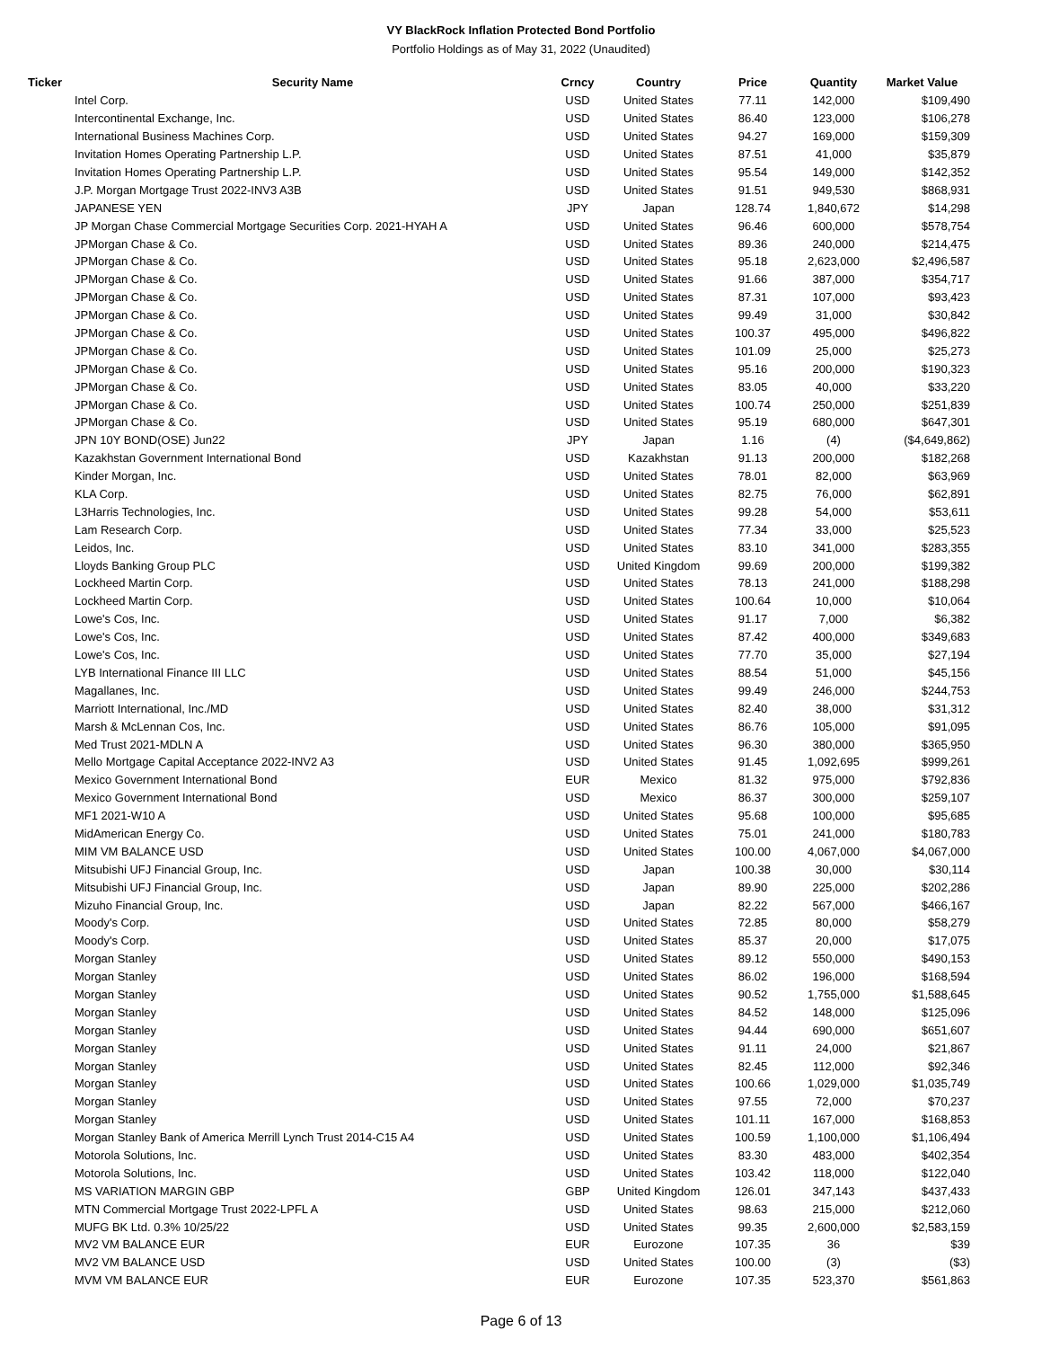VY BlackRock Inflation Protected Bond Portfolio
Portfolio Holdings as of May 31, 2022 (Unaudited)
| Ticker | Security Name | Crncy | Country | Price | Quantity | Market Value |
| --- | --- | --- | --- | --- | --- | --- |
| | Intel Corp. | USD | United States | 77.11 | 142,000 | $109,490 |
| | Intercontinental Exchange, Inc. | USD | United States | 86.40 | 123,000 | $106,278 |
| | International Business Machines Corp. | USD | United States | 94.27 | 169,000 | $159,309 |
| | Invitation Homes Operating Partnership L.P. | USD | United States | 87.51 | 41,000 | $35,879 |
| | Invitation Homes Operating Partnership L.P. | USD | United States | 95.54 | 149,000 | $142,352 |
| | J.P. Morgan Mortgage Trust 2022-INV3 A3B | USD | United States | 91.51 | 949,530 | $868,931 |
| | JAPANESE YEN | JPY | Japan | 128.74 | 1,840,672 | $14,298 |
| | JP Morgan Chase Commercial Mortgage Securities Corp. 2021-HYAH A | USD | United States | 96.46 | 600,000 | $578,754 |
| | JPMorgan Chase & Co. | USD | United States | 89.36 | 240,000 | $214,475 |
| | JPMorgan Chase & Co. | USD | United States | 95.18 | 2,623,000 | $2,496,587 |
| | JPMorgan Chase & Co. | USD | United States | 91.66 | 387,000 | $354,717 |
| | JPMorgan Chase & Co. | USD | United States | 87.31 | 107,000 | $93,423 |
| | JPMorgan Chase & Co. | USD | United States | 99.49 | 31,000 | $30,842 |
| | JPMorgan Chase & Co. | USD | United States | 100.37 | 495,000 | $496,822 |
| | JPMorgan Chase & Co. | USD | United States | 101.09 | 25,000 | $25,273 |
| | JPMorgan Chase & Co. | USD | United States | 95.16 | 200,000 | $190,323 |
| | JPMorgan Chase & Co. | USD | United States | 83.05 | 40,000 | $33,220 |
| | JPMorgan Chase & Co. | USD | United States | 100.74 | 250,000 | $251,839 |
| | JPMorgan Chase & Co. | USD | United States | 95.19 | 680,000 | $647,301 |
| | JPN 10Y BOND(OSE) Jun22 | JPY | Japan | 1.16 | (4) | ($4,649,862) |
| | Kazakhstan Government International Bond | USD | Kazakhstan | 91.13 | 200,000 | $182,268 |
| | Kinder Morgan, Inc. | USD | United States | 78.01 | 82,000 | $63,969 |
| | KLA Corp. | USD | United States | 82.75 | 76,000 | $62,891 |
| | L3Harris Technologies, Inc. | USD | United States | 99.28 | 54,000 | $53,611 |
| | Lam Research Corp. | USD | United States | 77.34 | 33,000 | $25,523 |
| | Leidos, Inc. | USD | United States | 83.10 | 341,000 | $283,355 |
| | Lloyds Banking Group PLC | USD | United Kingdom | 99.69 | 200,000 | $199,382 |
| | Lockheed Martin Corp. | USD | United States | 78.13 | 241,000 | $188,298 |
| | Lockheed Martin Corp. | USD | United States | 100.64 | 10,000 | $10,064 |
| | Lowe's Cos, Inc. | USD | United States | 91.17 | 7,000 | $6,382 |
| | Lowe's Cos, Inc. | USD | United States | 87.42 | 400,000 | $349,683 |
| | Lowe's Cos, Inc. | USD | United States | 77.70 | 35,000 | $27,194 |
| | LYB International Finance III LLC | USD | United States | 88.54 | 51,000 | $45,156 |
| | Magallanes, Inc. | USD | United States | 99.49 | 246,000 | $244,753 |
| | Marriott International, Inc./MD | USD | United States | 82.40 | 38,000 | $31,312 |
| | Marsh & McLennan Cos, Inc. | USD | United States | 86.76 | 105,000 | $91,095 |
| | Med Trust 2021-MDLN A | USD | United States | 96.30 | 380,000 | $365,950 |
| | Mello Mortgage Capital Acceptance 2022-INV2 A3 | USD | United States | 91.45 | 1,092,695 | $999,261 |
| | Mexico Government International Bond | EUR | Mexico | 81.32 | 975,000 | $792,836 |
| | Mexico Government International Bond | USD | Mexico | 86.37 | 300,000 | $259,107 |
| | MF1 2021-W10 A | USD | United States | 95.68 | 100,000 | $95,685 |
| | MidAmerican Energy Co. | USD | United States | 75.01 | 241,000 | $180,783 |
| | MIM VM BALANCE USD | USD | United States | 100.00 | 4,067,000 | $4,067,000 |
| | Mitsubishi UFJ Financial Group, Inc. | USD | Japan | 100.38 | 30,000 | $30,114 |
| | Mitsubishi UFJ Financial Group, Inc. | USD | Japan | 89.90 | 225,000 | $202,286 |
| | Mizuho Financial Group, Inc. | USD | Japan | 82.22 | 567,000 | $466,167 |
| | Moody's Corp. | USD | United States | 72.85 | 80,000 | $58,279 |
| | Moody's Corp. | USD | United States | 85.37 | 20,000 | $17,075 |
| | Morgan Stanley | USD | United States | 89.12 | 550,000 | $490,153 |
| | Morgan Stanley | USD | United States | 86.02 | 196,000 | $168,594 |
| | Morgan Stanley | USD | United States | 90.52 | 1,755,000 | $1,588,645 |
| | Morgan Stanley | USD | United States | 84.52 | 148,000 | $125,096 |
| | Morgan Stanley | USD | United States | 94.44 | 690,000 | $651,607 |
| | Morgan Stanley | USD | United States | 91.11 | 24,000 | $21,867 |
| | Morgan Stanley | USD | United States | 82.45 | 112,000 | $92,346 |
| | Morgan Stanley | USD | United States | 100.66 | 1,029,000 | $1,035,749 |
| | Morgan Stanley | USD | United States | 97.55 | 72,000 | $70,237 |
| | Morgan Stanley | USD | United States | 101.11 | 167,000 | $168,853 |
| | Morgan Stanley Bank of America Merrill Lynch Trust 2014-C15 A4 | USD | United States | 100.59 | 1,100,000 | $1,106,494 |
| | Motorola Solutions, Inc. | USD | United States | 83.30 | 483,000 | $402,354 |
| | Motorola Solutions, Inc. | USD | United States | 103.42 | 118,000 | $122,040 |
| | MS VARIATION MARGIN GBP | GBP | United Kingdom | 126.01 | 347,143 | $437,433 |
| | MTN Commercial Mortgage Trust 2022-LPFL A | USD | United States | 98.63 | 215,000 | $212,060 |
| | MUFG BK Ltd. 0.3% 10/25/22 | USD | United States | 99.35 | 2,600,000 | $2,583,159 |
| | MV2 VM BALANCE EUR | EUR | Eurozone | 107.35 | 36 | $39 |
| | MV2 VM BALANCE USD | USD | United States | 100.00 | (3) | ($3) |
| | MVM VM BALANCE EUR | EUR | Eurozone | 107.35 | 523,370 | $561,863 |
Page 6 of 13